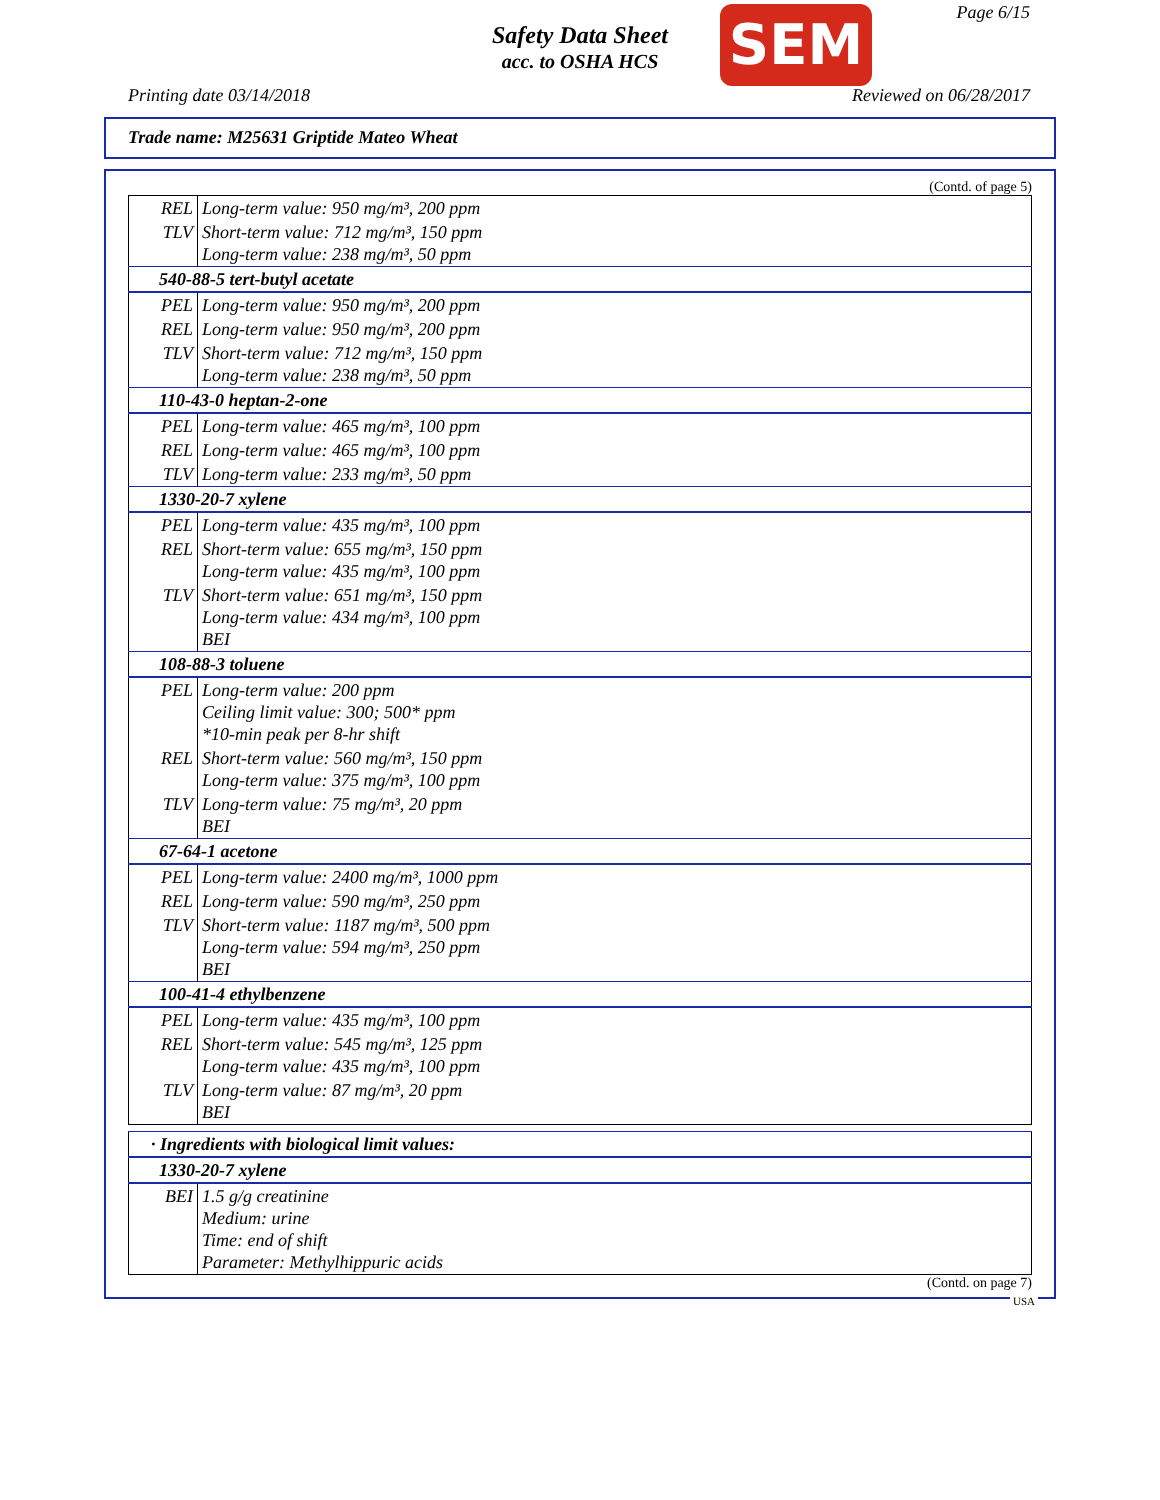Safety Data Sheet
acc. to OSHA HCS
SEM Page 6/15
Printing date 03/14/2018 Reviewed on 06/28/2017
Trade name: M25631 Griptide Mateo Wheat
(Contd. of page 5)
| REL | Long-term value: 950 mg/m³, 200 ppm |
| TLV | Short-term value: 712 mg/m³, 150 ppm Long-term value: 238 mg/m³, 50 ppm |
| 540-88-5 tert-butyl acetate | |
| PEL | Long-term value: 950 mg/m³, 200 ppm |
| REL | Long-term value: 950 mg/m³, 200 ppm |
| TLV | Short-term value: 712 mg/m³, 150 ppm Long-term value: 238 mg/m³, 50 ppm |
| 110-43-0 heptan-2-one | |
| PEL | Long-term value: 465 mg/m³, 100 ppm |
| REL | Long-term value: 465 mg/m³, 100 ppm |
| TLV | Long-term value: 233 mg/m³, 50 ppm |
| 1330-20-7 xylene | |
| PEL | Long-term value: 435 mg/m³, 100 ppm |
| REL | Short-term value: 655 mg/m³, 150 ppm Long-term value: 435 mg/m³, 100 ppm |
| TLV | Short-term value: 651 mg/m³, 150 ppm Long-term value: 434 mg/m³, 100 ppm BEI |
| 108-88-3 toluene | |
| PEL | Long-term value: 200 ppm Ceiling limit value: 300; 500* ppm *10-min peak per 8-hr shift |
| REL | Short-term value: 560 mg/m³, 150 ppm Long-term value: 375 mg/m³, 100 ppm |
| TLV | Long-term value: 75 mg/m³, 20 ppm BEI |
| 67-64-1 acetone | |
| PEL | Long-term value: 2400 mg/m³, 1000 ppm |
| REL | Long-term value: 590 mg/m³, 250 ppm |
| TLV | Short-term value: 1187 mg/m³, 500 ppm Long-term value: 594 mg/m³, 250 ppm BEI |
| 100-41-4 ethylbenzene | |
| PEL | Long-term value: 435 mg/m³, 100 ppm |
| REL | Short-term value: 545 mg/m³, 125 ppm Long-term value: 435 mg/m³, 100 ppm |
| TLV | Long-term value: 87 mg/m³, 20 ppm BEI |
| · Ingredients with biological limit values: | |
| 1330-20-7 xylene | |
| BEI | 1.5 g/g creatinine Medium: urine Time: end of shift Parameter: Methylhippuric acids |
(Contd. on page 7)
USA